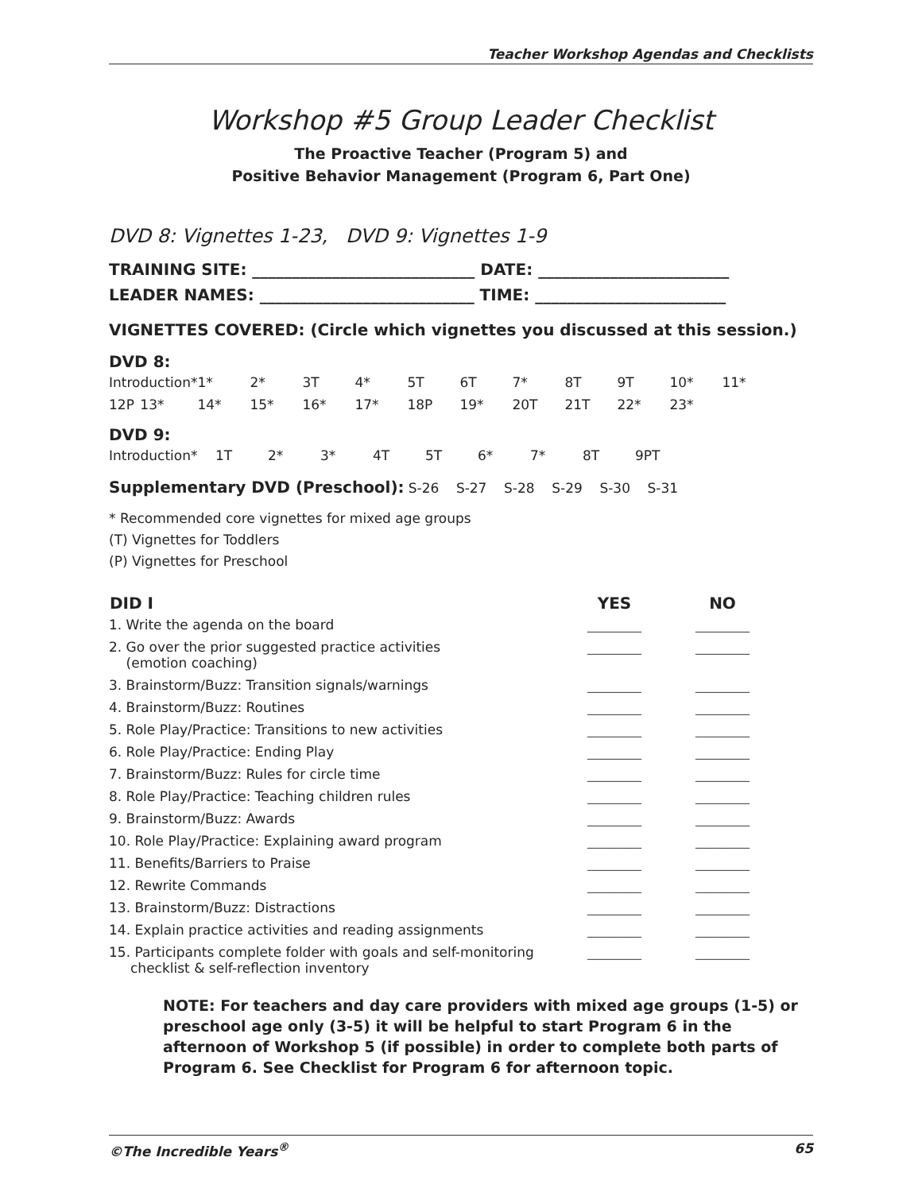Teacher Workshop Agendas and Checklists
Workshop #5 Group Leader Checklist
The Proactive Teacher (Program 5) and
Positive Behavior Management (Program 6, Part One)
DVD 8: Vignettes 1-23, DVD 9: Vignettes 1-9
TRAINING SITE: ____________________________ DATE: ________________________
LEADER NAMES: ___________________________ TIME: ________________________
VIGNETTES COVERED: (Circle which vignettes you discussed at this session.)
DVD 8:
| Introduction* | | 1* | 2* | 3T | 4* | 5T | 6T | 7* | 8T | 9T | 10* | 11* |
| 12P | 13* | 14* | 15* | 16* | 17* | 18P | 19* | 20T | 21T | 22* | 23* | |
DVD 9:
| Introduction* | 1T | 2* | 3* | 4T | 5T | 6* | 7* | 8T | 9PT |
Supplementary DVD (Preschool): S-26 S-27 S-28 S-29 S-30 S-31
* Recommended core vignettes for mixed age groups
(T) Vignettes for Toddlers
(P) Vignettes for Preschool
| DID I | YES | NO |
| --- | --- | --- |
| 1. Write the agenda on the board | ________ | ________ |
| 2. Go over the prior suggested practice activities (emotion coaching) | ________ | ________ |
| 3. Brainstorm/Buzz: Transition signals/warnings | ________ | ________ |
| 4. Brainstorm/Buzz: Routines | ________ | ________ |
| 5. Role Play/Practice: Transitions to new activities | ________ | ________ |
| 6. Role Play/Practice: Ending Play | ________ | ________ |
| 7. Brainstorm/Buzz: Rules for circle time | ________ | ________ |
| 8. Role Play/Practice: Teaching children rules | ________ | ________ |
| 9. Brainstorm/Buzz: Awards | ________ | ________ |
| 10. Role Play/Practice: Explaining award program | ________ | ________ |
| 11. Benefits/Barriers to Praise | ________ | ________ |
| 12. Rewrite Commands | ________ | ________ |
| 13. Brainstorm/Buzz: Distractions | ________ | ________ |
| 14. Explain practice activities and reading assignments | ________ | ________ |
| 15. Participants complete folder with goals and self-monitoring checklist & self-reflection inventory | ________ | ________ |
NOTE: For teachers and day care providers with mixed age groups (1-5) or preschool age only (3-5) it will be helpful to start Program 6 in the afternoon of Workshop 5 (if possible) in order to complete both parts of Program 6. See Checklist for Program 6 for afternoon topic.
©The Incredible Years<sup>®</sup> 65